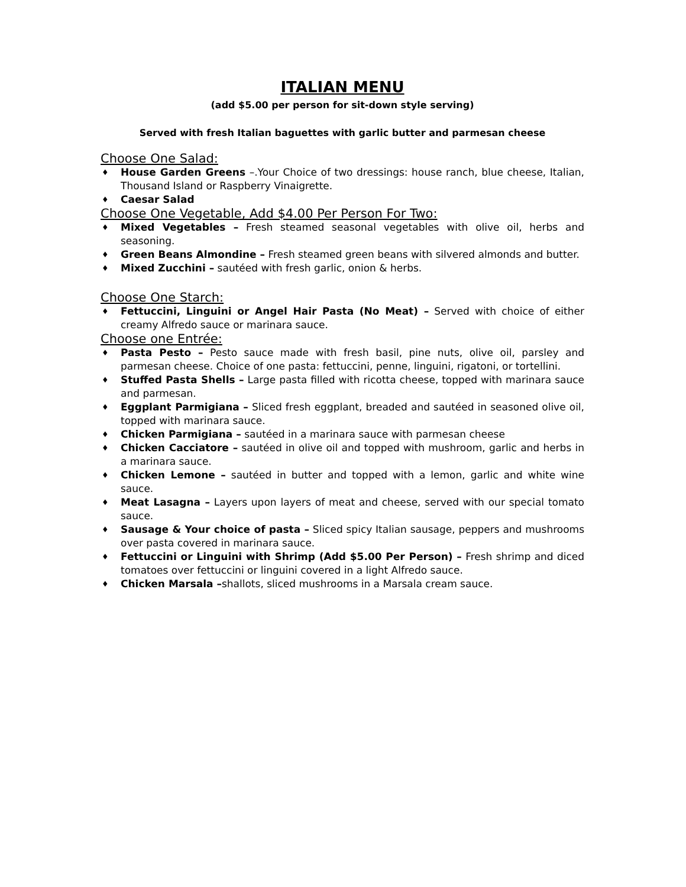ITALIAN MENU
(add $5.00 per person for sit-down style serving)
Served with fresh Italian baguettes with garlic butter and parmesan cheese
Choose One Salad:
♦ House Garden Greens –.Your Choice of two dressings: house ranch, blue cheese, Italian, Thousand Island or Raspberry Vinaigrette.
♦ Caesar Salad
Choose One Vegetable, Add $4.00 Per Person For Two:
♦ Mixed Vegetables – Fresh steamed seasonal vegetables with olive oil, herbs and seasoning.
♦ Green Beans Almondine – Fresh steamed green beans with silvered almonds and butter.
♦ Mixed Zucchini – sautéed with fresh garlic, onion & herbs.
Choose One Starch:
♦ Fettuccini, Linguini or Angel Hair Pasta (No Meat) – Served with choice of either creamy Alfredo sauce or marinara sauce.
Choose one Entrée:
♦ Pasta Pesto – Pesto sauce made with fresh basil, pine nuts, olive oil, parsley and parmesan cheese. Choice of one pasta: fettuccini, penne, linguini, rigatoni, or tortellini.
♦ Stuffed Pasta Shells – Large pasta filled with ricotta cheese, topped with marinara sauce and parmesan.
♦ Eggplant Parmigiana – Sliced fresh eggplant, breaded and sautéed in seasoned olive oil, topped with marinara sauce.
♦ Chicken Parmigiana – sautéed in a marinara sauce with parmesan cheese
♦ Chicken Cacciatore – sautéed in olive oil and topped with mushroom, garlic and herbs in a marinara sauce.
♦ Chicken Lemone – sautéed in butter and topped with a lemon, garlic and white wine sauce.
♦ Meat Lasagna – Layers upon layers of meat and cheese, served with our special tomato sauce.
♦ Sausage & Your choice of pasta – Sliced spicy Italian sausage, peppers and mushrooms over pasta covered in marinara sauce.
♦ Fettuccini or Linguini with Shrimp (Add $5.00 Per Person) – Fresh shrimp and diced tomatoes over fettuccini or linguini covered in a light Alfredo sauce.
♦ Chicken Marsala –shallots, sliced mushrooms in a Marsala cream sauce.